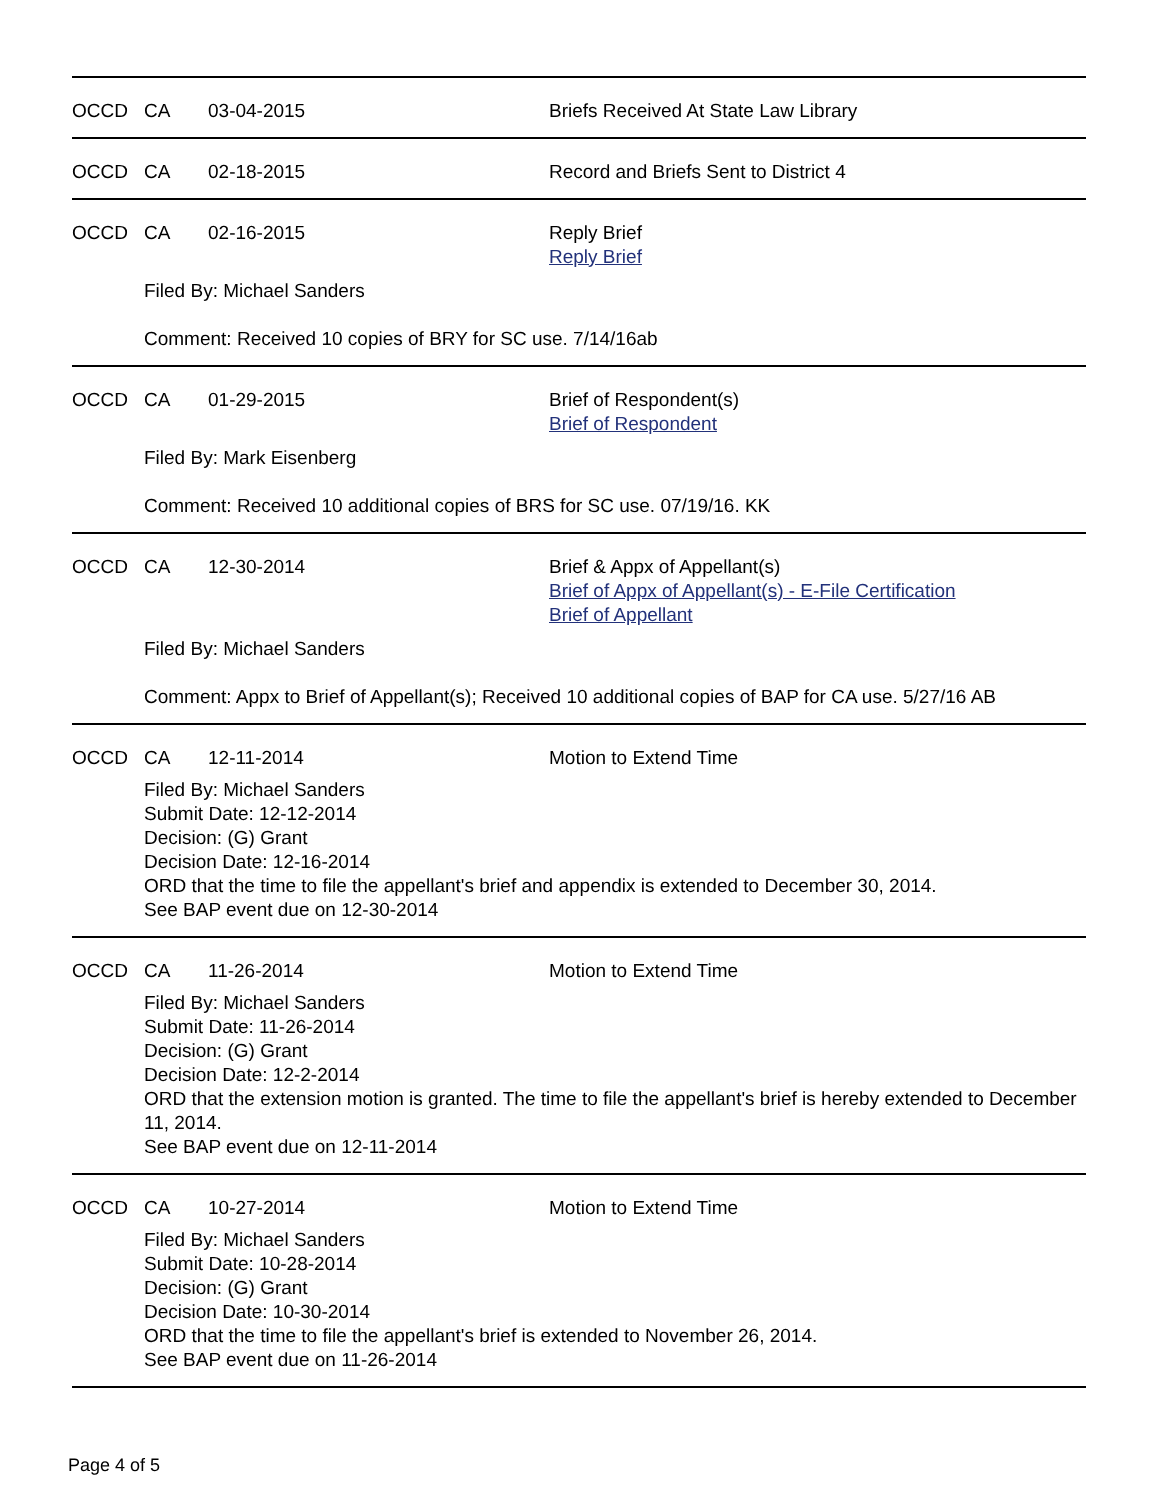OCCD CA 03-04-2015 Briefs Received At State Law Library
OCCD CA 02-18-2015 Record and Briefs Sent to District 4
OCCD CA 02-16-2015 Reply Brief
Reply Brief
Filed By: Michael Sanders
Comment: Received 10 copies of BRY for SC use. 7/14/16ab
OCCD CA 01-29-2015 Brief of Respondent(s)
Brief of Respondent
Filed By: Mark Eisenberg
Comment: Received 10 additional copies of BRS for SC use. 07/19/16. KK
OCCD CA 12-30-2014 Brief & Appx of Appellant(s)
Brief of Appx of Appellant(s) - E-File Certification
Brief of Appellant
Filed By: Michael Sanders
Comment: Appx to Brief of Appellant(s); Received 10 additional copies of BAP for CA use. 5/27/16 AB
OCCD CA 12-11-2014 Motion to Extend Time
Filed By: Michael Sanders
Submit Date: 12-12-2014
Decision: (G) Grant
Decision Date: 12-16-2014
ORD that the time to file the appellant's brief and appendix is extended to December 30, 2014.
See BAP event due on 12-30-2014
OCCD CA 11-26-2014 Motion to Extend Time
Filed By: Michael Sanders
Submit Date: 11-26-2014
Decision: (G) Grant
Decision Date: 12-2-2014
ORD that the extension motion is granted. The time to file the appellant's brief is hereby extended to December 11, 2014.
See BAP event due on 12-11-2014
OCCD CA 10-27-2014 Motion to Extend Time
Filed By: Michael Sanders
Submit Date: 10-28-2014
Decision: (G) Grant
Decision Date: 10-30-2014
ORD that the time to file the appellant's brief is extended to November 26, 2014.
See BAP event due on 11-26-2014
Page 4 of 5